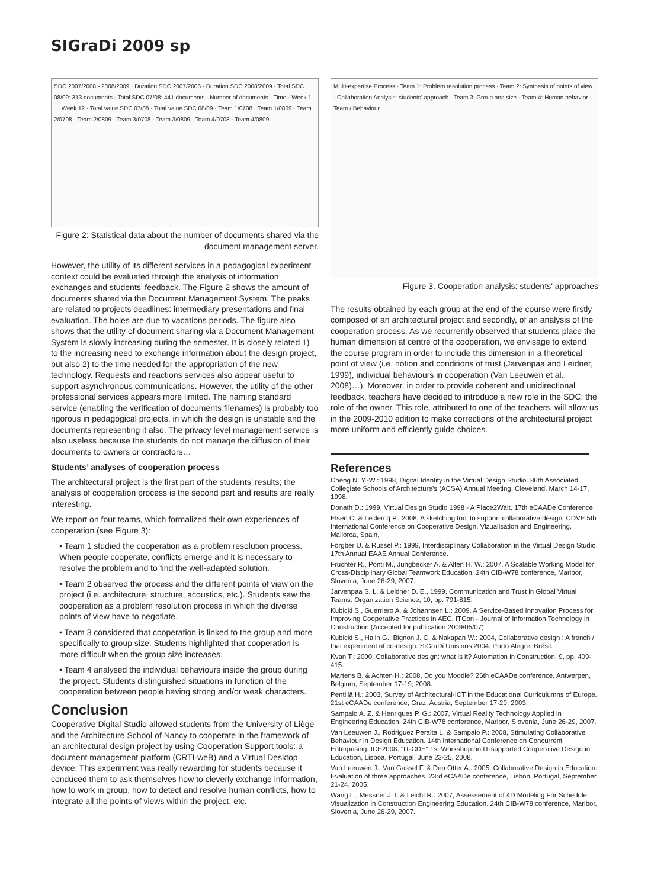SIGraDi 2009 sp
SDC 2007/2008 - 2008/2009 · Duration SDC 2007/2008 · Duration SDC 2008/2009 · Total SDC 08/09: 313 documents · Total SDC 07/08: 441 documents · Number of documents · Time · Week 1 … Week 12 · Total value SDC 07/08 · Total value SDC 08/09 · Team 1/0708 · Team 1/0809 · Team 2/0708 · Team 2/0809 · Team 3/0708 · Team 3/0809 · Team 4/0708 · Team 4/0809
Figure 2: Statistical data about the number of documents shared via the document management server.
However, the utility of its different services in a pedagogical experiment context could be evaluated through the analysis of information exchanges and students’ feedback. The Figure 2 shows the amount of documents shared via the Document Management System. The peaks are related to projects deadlines: intermediary presentations and final evaluation. The holes are due to vacations periods. The figure also shows that the utility of document sharing via a Document Management System is slowly increasing during the semester. It is closely related 1) to the increasing need to exchange information about the design project, but also 2) to the time needed for the appropriation of the new technology. Requests and reactions services also appear useful to support asynchronous communications. However, the utility of the other professional services appears more limited. The naming standard service (enabling the verification of documents filenames) is probably too rigorous in pedagogical projects, in which the design is unstable and the documents representing it also. The privacy level management service is also useless because the students do not manage the diffusion of their documents to owners or contractors…
Students’ analyses of cooperation process
The architectural project is the first part of the students’ results; the analysis of cooperation process is the second part and results are really interesting.
We report on four teams, which formalized their own experiences of cooperation (see Figure 3):
• Team 1 studied the cooperation as a problem resolution process. When people cooperate, conflicts emerge and it is necessary to resolve the problem and to find the well-adapted solution.
• Team 2 observed the process and the different points of view on the project (i.e. architecture, structure, acoustics, etc.). Students saw the cooperation as a problem resolution process in which the diverse points of view have to negotiate.
• Team 3 considered that cooperation is linked to the group and more specifically to group size. Students highlighted that cooperation is more difficult when the group size increases.
• Team 4 analysed the individual behaviours inside the group during the project. Students distinguished situations in function of the cooperation between people having strong and/or weak characters.
Conclusion
Cooperative Digital Studio allowed students from the University of Liège and the Architecture School of Nancy to cooperate in the framework of an architectural design project by using Cooperation Support tools: a document management platform (CRTI-weB) and a Virtual Desktop device. This experiment was really rewarding for students because it conduced them to ask themselves how to cleverly exchange information, how to work in group, how to detect and resolve human conflicts, how to integrate all the points of views within the project, etc.
Multi-expertise Process · Team 1: Problem resolution process · Team 2: Synthesis of points of view · Collaboration Analysis: students' approach · Team 3: Group and size · Team 4: Human behavior · Team / Behaviour
Figure 3. Cooperation analysis: students' approaches
The results obtained by each group at the end of the course were firstly composed of an architectural project and secondly, of an analysis of the cooperation process. As we recurrently observed that students place the human dimension at centre of the cooperation, we envisage to extend the course program in order to include this dimension in a theoretical point of view (i.e. notion and conditions of trust (Jarvenpaa and Leidner, 1999), individual behaviours in cooperation (Van Leeuwen et al., 2008)…). Moreover, in order to provide coherent and unidirectional feedback, teachers have decided to introduce a new role in the SDC: the role of the owner. This role, attributed to one of the teachers, will allow us in the 2009-2010 edition to make corrections of the architectural project more uniform and efficiently guide choices.
References
Cheng N. Y.-W.: 1998, Digital Identity in the Virtual Design Studio. 86th Associated Collegiate Schools of Architecture’s (ACSA) Annual Meeting, Cleveland, March 14-17, 1998.
Donath D.: 1999, Virtual Design Studio 1998 - A Place2Wait. 17th eCAADe Conference.
Elsen C. & Leclercq P.: 2008, A sketching tool to support collaborative design. CDVE 5th International Conference on Cooperative Design, Vizualisation and Engineering, Mallorca, Spain,
Forgber U. & Russel P.: 1999, Interdisciplinary Collaboration in the Virtual Design Studio. 17th Annual EAAE Annual Conference.
Fruchter R., Ponti M., Jungbecker A. & Alfen H. W.: 2007, A Scalable Working Model for Cross-Disciplinary Global Teamwork Education. 24th CIB-W78 conference, Maribor, Slovenia, June 26-29, 2007.
Jarvenpaa S. L. & Leidner D. E., 1999, Communication and Trust in Global Virtual Teams. Organization Science, 10, pp. 791-815.
Kubicki S., Guerriero A. & Johannsen L.: 2009, A Service-Based Innovation Process for Improving Cooperative Practices in AEC. ITCon - Journal of Information Technology in Construction (Accepted for publication 2009/05/07).
Kubicki S., Halin G., Bignon J. C. & Nakapan W.: 2004, Collaborative design : A french / thai experiment of co-design. SiGraDi Unisinos 2004. Porto Alegre, Brésil.
Kvan T.: 2000, Collaborative design: what is it? Automation in Construction, 9, pp. 409-415.
Martens B. & Achten H.: 2008, Do you Moodle? 26th eCAADe conference, Antwerpen, Belgium, September 17-19, 2008.
Pentillä H.: 2003, Survey of Architectural-ICT in the Educational Curriculumns of Europe. 21st eCAADe conference, Graz, Austria, September 17-20, 2003.
Sampaio A. Z. & Henriques P. G.: 2007, Virtual Reality Technology Applied in Engineering Education. 24th CIB-W78 conference, Maribor, Slovenia, June 26-29, 2007.
Van Leeuwen J., Rodriguez Peralta L. & Sampaio P.: 2008, Stimulating Collaborative Behaviour in Design Education. 14th International Conference on Concurrent Enterprising: ICE2008. "IT-CDE" 1st Workshop on IT-supported Cooperative Design in Education, Lisboa, Portugal, June 23-25, 2008.
Van Leeuwen J., Van Gassel F. & Den Otter A.: 2005, Collaborative Design in Education. Evaluation of three approaches. 23rd eCAADe conference, Lisbon, Portugal, September 21-24, 2005.
Wang L., Messner J. I. & Leicht R.: 2007, Assessement of 4D Modeling For Schedule Visualization in Construction Engineering Education. 24th CIB-W78 conference, Maribor, Slovenia, June 26-29, 2007.